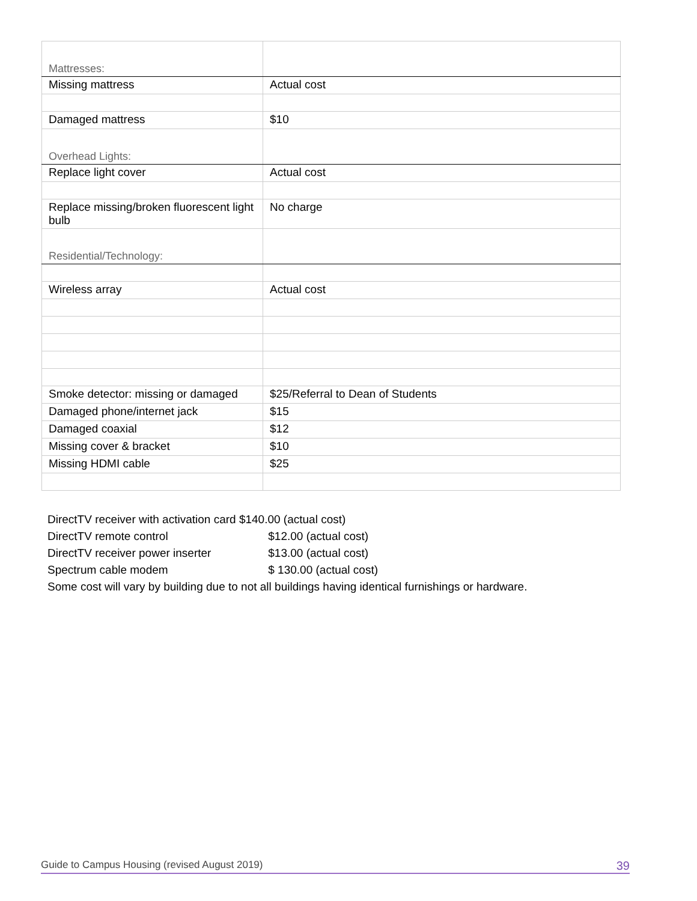| Mattresses: | |
| Missing mattress | Actual cost |
| Damaged mattress | $10 |
| Overhead Lights: | |
| Replace light cover | Actual cost |
| Replace missing/broken fluorescent light bulb | No charge |
| Residential/Technology: | |
| Wireless array | Actual cost |
| Smoke detector: missing or damaged | $25/Referral to Dean of Students |
| Damaged phone/internet jack | $15 |
| Damaged coaxial | $12 |
| Missing cover & bracket | $10 |
| Missing HDMI cable | $25 |
DirectTV receiver with activation card $140.00 (actual cost)
DirectTV remote control $12.00 (actual cost)
DirectTV receiver power inserter $13.00 (actual cost)
Spectrum cable modem $ 130.00 (actual cost)
Some cost will vary by building due to not all buildings having identical furnishings or hardware.
Guide to Campus Housing (revised August 2019) 39